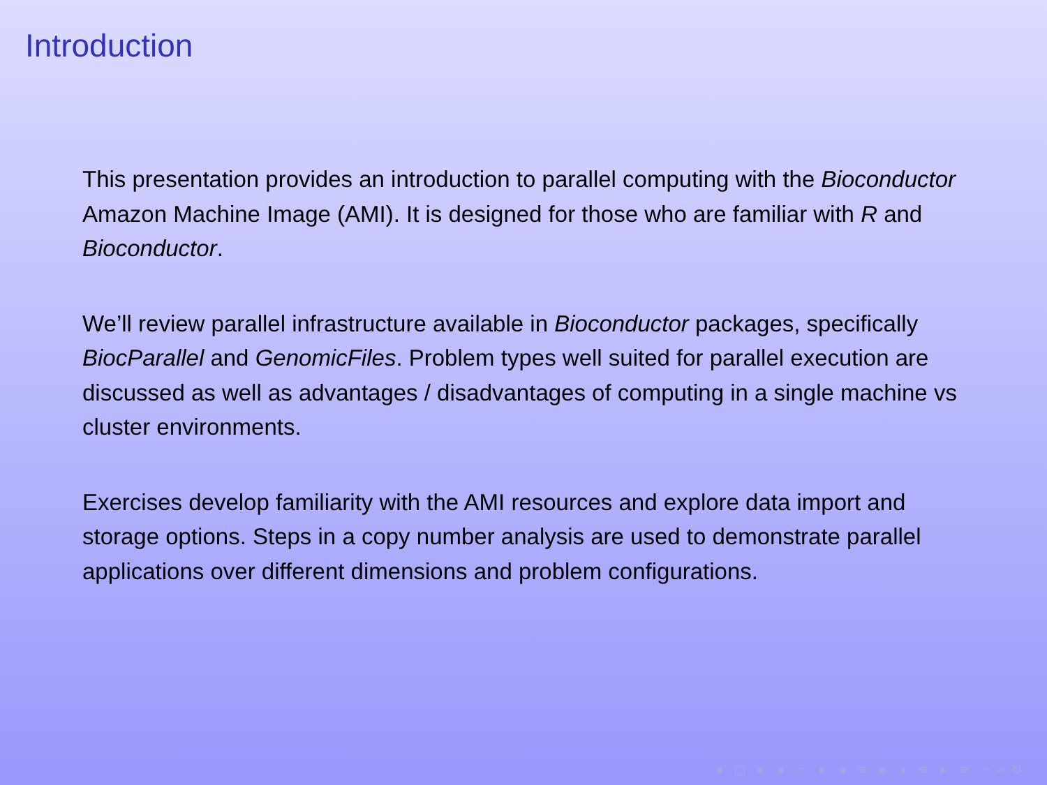Introduction
This presentation provides an introduction to parallel computing with the Bioconductor Amazon Machine Image (AMI). It is designed for those who are familiar with R and Bioconductor.
We’ll review parallel infrastructure available in Bioconductor packages, specifically BiocParallel and GenomicFiles. Problem types well suited for parallel execution are discussed as well as advantages / disadvantages of computing in a single machine vs cluster environments.
Exercises develop familiarity with the AMI resources and explore data import and storage options. Steps in a copy number analysis are used to demonstrate parallel applications over different dimensions and problem configurations.
◂ □ ▸ ◂ ▭ ▸ ◂ ≡ ▸ ◂ ≡ ▸ ≡ ∽∾↻